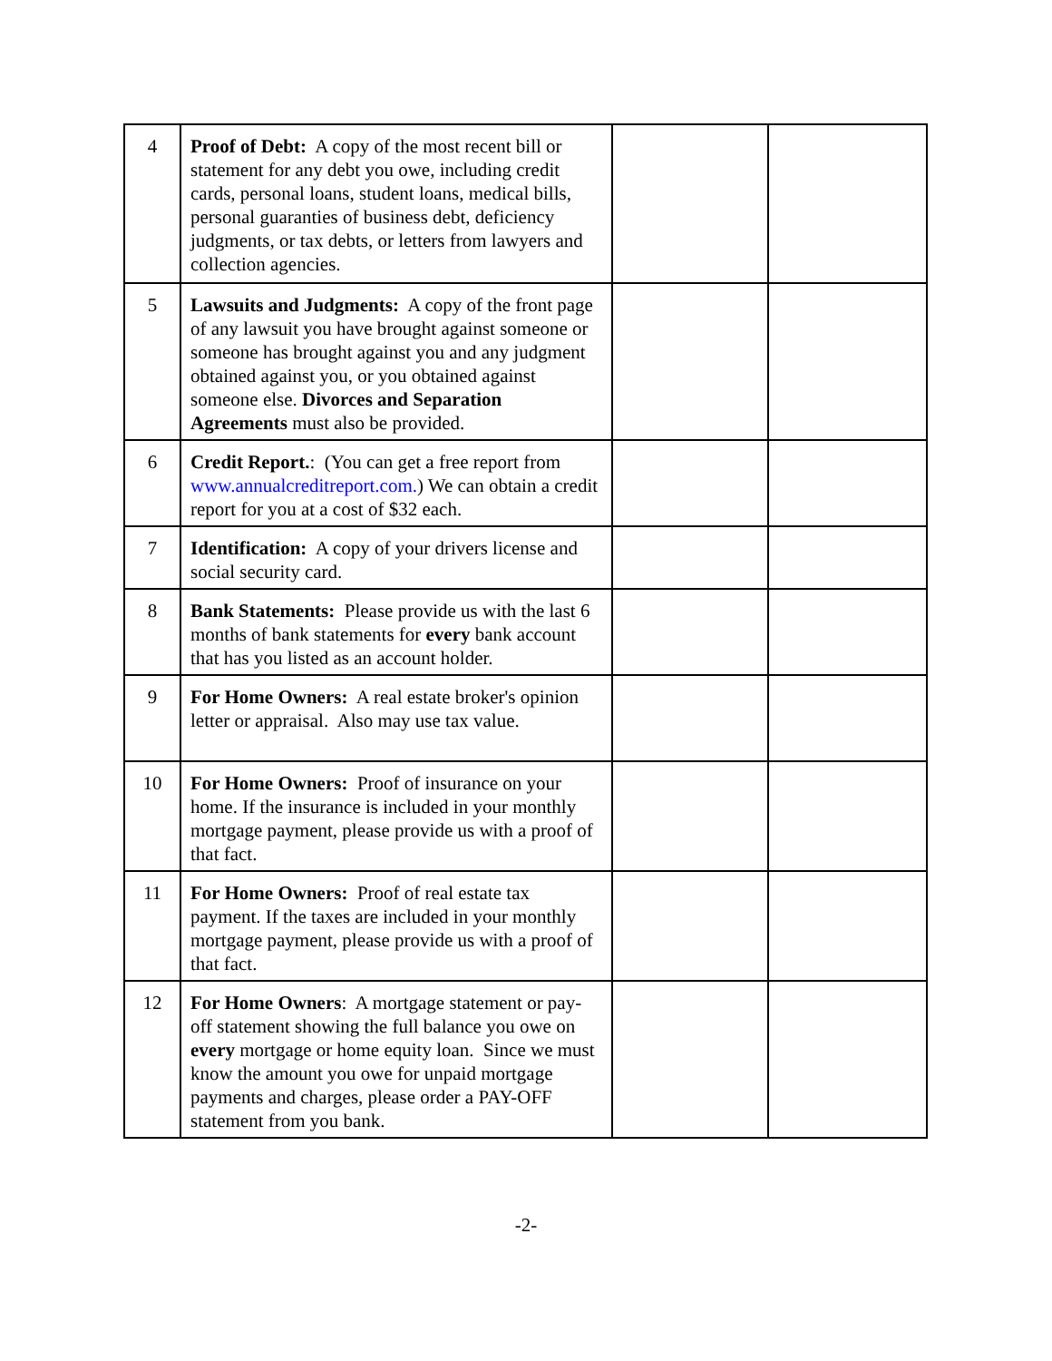| 4 | Proof of Debt: A copy of the most recent bill or statement for any debt you owe, including credit cards, personal loans, student loans, medical bills, personal guaranties of business debt, deficiency judgments, or tax debts, or letters from lawyers and collection agencies. | | |
| 5 | Lawsuits and Judgments: A copy of the front page of any lawsuit you have brought against someone or someone has brought against you and any judgment obtained against you, or you obtained against someone else. Divorces and Separation Agreements must also be provided. | | |
| 6 | Credit Report. : (You can get a free report from www.annualcreditreport.com. ) We can obtain a credit report for you at a cost of $32 each. | | |
| 7 | Identification: A copy of your drivers license and social security card. | | |
| 8 | Bank Statements: Please provide us with the last 6 months of bank statements for every bank account that has you listed as an account holder. | | |
| 9 | For Home Owners: A real estate broker's opinion letter or appraisal. Also may use tax value. | | |
| 10 | For Home Owners: Proof of insurance on your home. If the insurance is included in your monthly mortgage payment, please provide us with a proof of that fact. | | |
| 11 | For Home Owners: Proof of real estate tax payment. If the taxes are included in your monthly mortgage payment, please provide us with a proof of that fact. | | |
| 12 | For Home Owners : A mortgage statement or pay-off statement showing the full balance you owe on every mortgage or home equity loan. Since we must know the amount you owe for unpaid mortgage payments and charges, please order a PAY-OFF statement from you bank. | | |
-2-